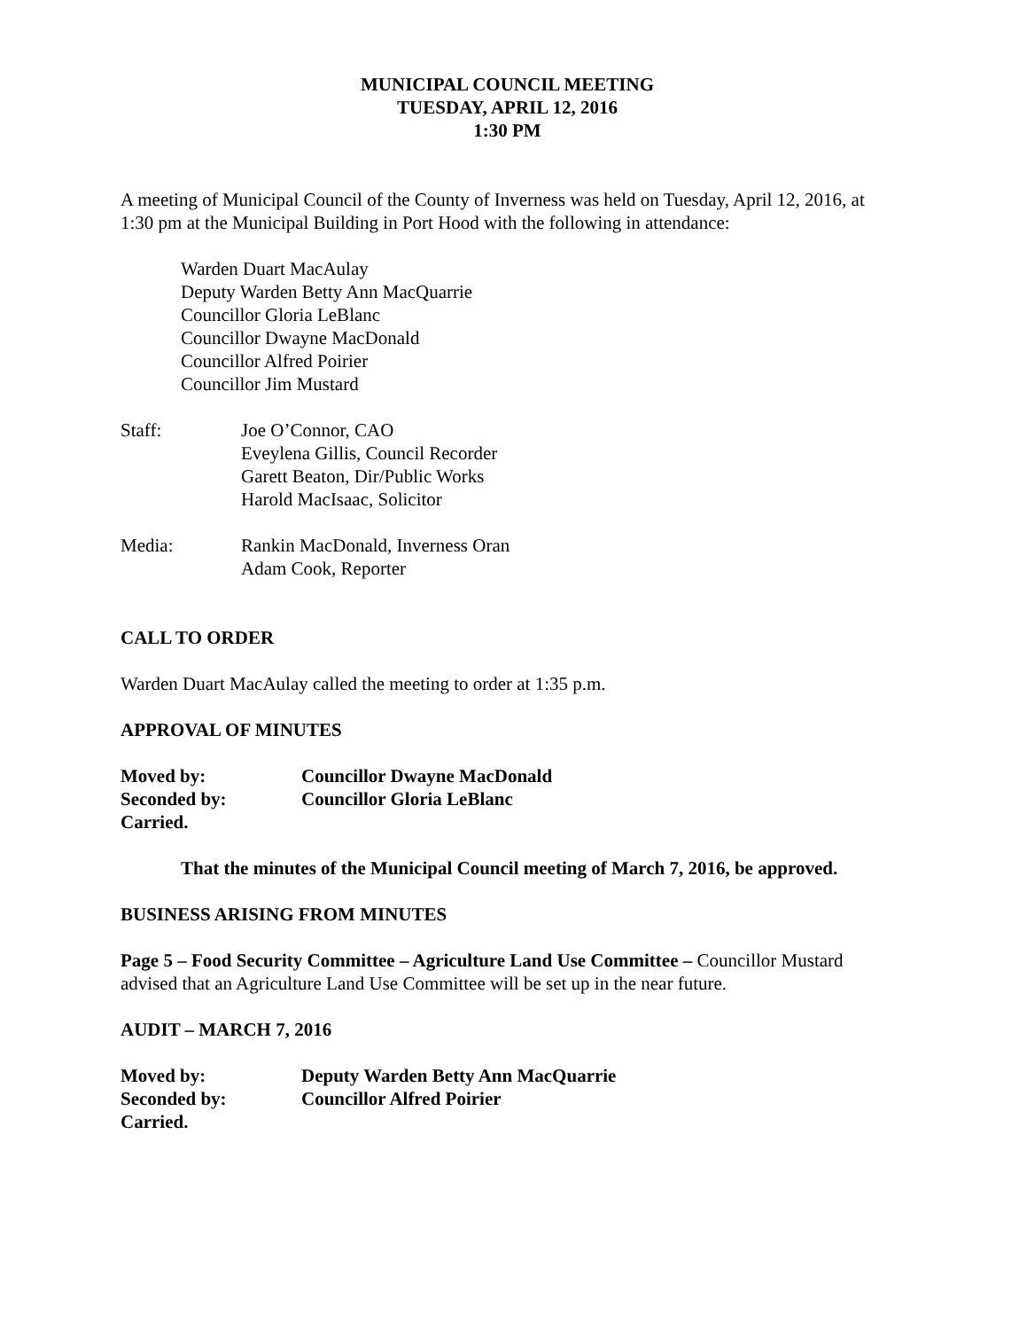MUNICIPAL COUNCIL MEETING
TUESDAY, APRIL 12, 2016
1:30 PM
A meeting of Municipal Council of the County of Inverness was held on Tuesday, April 12, 2016, at 1:30 pm at the Municipal Building in Port Hood with the following in attendance:
Warden Duart MacAulay
Deputy Warden Betty Ann MacQuarrie
Councillor Gloria LeBlanc
Councillor Dwayne MacDonald
Councillor Alfred Poirier
Councillor Jim Mustard
Staff: Joe O’Connor, CAO
Eveylena Gillis, Council Recorder
Garett Beaton, Dir/Public Works
Harold MacIsaac, Solicitor
Media: Rankin MacDonald, Inverness Oran
Adam Cook, Reporter
CALL TO ORDER
Warden Duart MacAulay called the meeting to order at 1:35 p.m.
APPROVAL OF MINUTES
Moved by: Councillor Dwayne MacDonald
Seconded by: Councillor Gloria LeBlanc
Carried.
That the minutes of the Municipal Council meeting of March 7, 2016, be approved.
BUSINESS ARISING FROM MINUTES
Page 5 – Food Security Committee – Agriculture Land Use Committee – Councillor Mustard advised that an Agriculture Land Use Committee will be set up in the near future.
AUDIT – MARCH 7, 2016
Moved by: Deputy Warden Betty Ann MacQuarrie
Seconded by: Councillor Alfred Poirier
Carried.